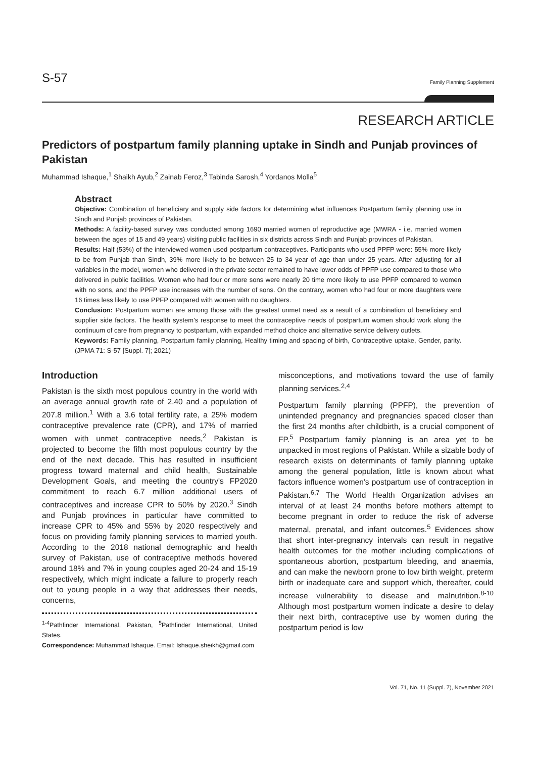S-57 Family Planning Supplement
RESEARCH ARTICLE
Predictors of postpartum family planning uptake in Sindh and Punjab provinces of Pakistan
Muhammad Ishaque,<sup>1</sup> Shaikh Ayub,<sup>2</sup> Zainab Feroz,<sup>3</sup> Tabinda Sarosh,<sup>4</sup> Yordanos Molla<sup>5</sup>
Abstract
Objective: Combination of beneficiary and supply side factors for determining what influences Postpartum family planning use in Sindh and Punjab provinces of Pakistan.
Methods: A facility-based survey was conducted among 1690 married women of reproductive age (MWRA - i.e. married women between the ages of 15 and 49 years) visiting public facilities in six districts across Sindh and Punjab provinces of Pakistan.
Results: Half (53%) of the interviewed women used postpartum contraceptives. Participants who used PPFP were: 55% more likely to be from Punjab than Sindh, 39% more likely to be between 25 to 34 year of age than under 25 years. After adjusting for all variables in the model, women who delivered in the private sector remained to have lower odds of PPFP use compared to those who delivered in public facilities. Women who had four or more sons were nearly 20 time more likely to use PPFP compared to women with no sons, and the PPFP use increases with the number of sons. On the contrary, women who had four or more daughters were 16 times less likely to use PPFP compared with women with no daughters.
Conclusion: Postpartum women are among those with the greatest unmet need as a result of a combination of beneficiary and supplier side factors. The health system's response to meet the contraceptive needs of postpartum women should work along the continuum of care from pregnancy to postpartum, with expanded method choice and alternative service delivery outlets.
Keywords: Family planning, Postpartum family planning, Healthy timing and spacing of birth, Contraceptive uptake, Gender, parity. (JPMA 71: S-57 [Suppl. 7]; 2021)
Introduction
Pakistan is the sixth most populous country in the world with an average annual growth rate of 2.40 and a population of 207.8 million.<sup>1</sup> With a 3.6 total fertility rate, a 25% modern contraceptive prevalence rate (CPR), and 17% of married women with unmet contraceptive needs,<sup>2</sup> Pakistan is projected to become the fifth most populous country by the end of the next decade. This has resulted in insufficient progress toward maternal and child health, Sustainable Development Goals, and meeting the country's FP2020 commitment to reach 6.7 million additional users of contraceptives and increase CPR to 50% by 2020.<sup>3</sup> Sindh and Punjab provinces in particular have committed to increase CPR to 45% and 55% by 2020 respectively and focus on providing family planning services to married youth. According to the 2018 national demographic and health survey of Pakistan, use of contraceptive methods hovered around 18% and 7% in young couples aged 20-24 and 15-19 respectively, which might indicate a failure to properly reach out to young people in a way that addresses their needs, concerns,
<sup>1-4</sup>Pathfinder International, Pakistan, <sup>5</sup>Pathfinder International, United States.
Correspondence: Muhammad Ishaque. Email: Ishaque.sheikh@gmail.com
misconceptions, and motivations toward the use of family planning services.<sup>2,4</sup>
Postpartum family planning (PPFP), the prevention of unintended pregnancy and pregnancies spaced closer than the first 24 months after childbirth, is a crucial component of FP.<sup>5</sup> Postpartum family planning is an area yet to be unpacked in most regions of Pakistan. While a sizable body of research exists on determinants of family planning uptake among the general population, little is known about what factors influence women's postpartum use of contraception in Pakistan.<sup>6,7</sup> The World Health Organization advises an interval of at least 24 months before mothers attempt to become pregnant in order to reduce the risk of adverse maternal, prenatal, and infant outcomes.<sup>5</sup> Evidences show that short inter-pregnancy intervals can result in negative health outcomes for the mother including complications of spontaneous abortion, postpartum bleeding, and anaemia, and can make the newborn prone to low birth weight, preterm birth or inadequate care and support which, thereafter, could increase vulnerability to disease and malnutrition.<sup>8-10</sup> Although most postpartum women indicate a desire to delay their next birth, contraceptive use by women during the postpartum period is low
Vol. 71, No. 11 (Suppl. 7), November 2021